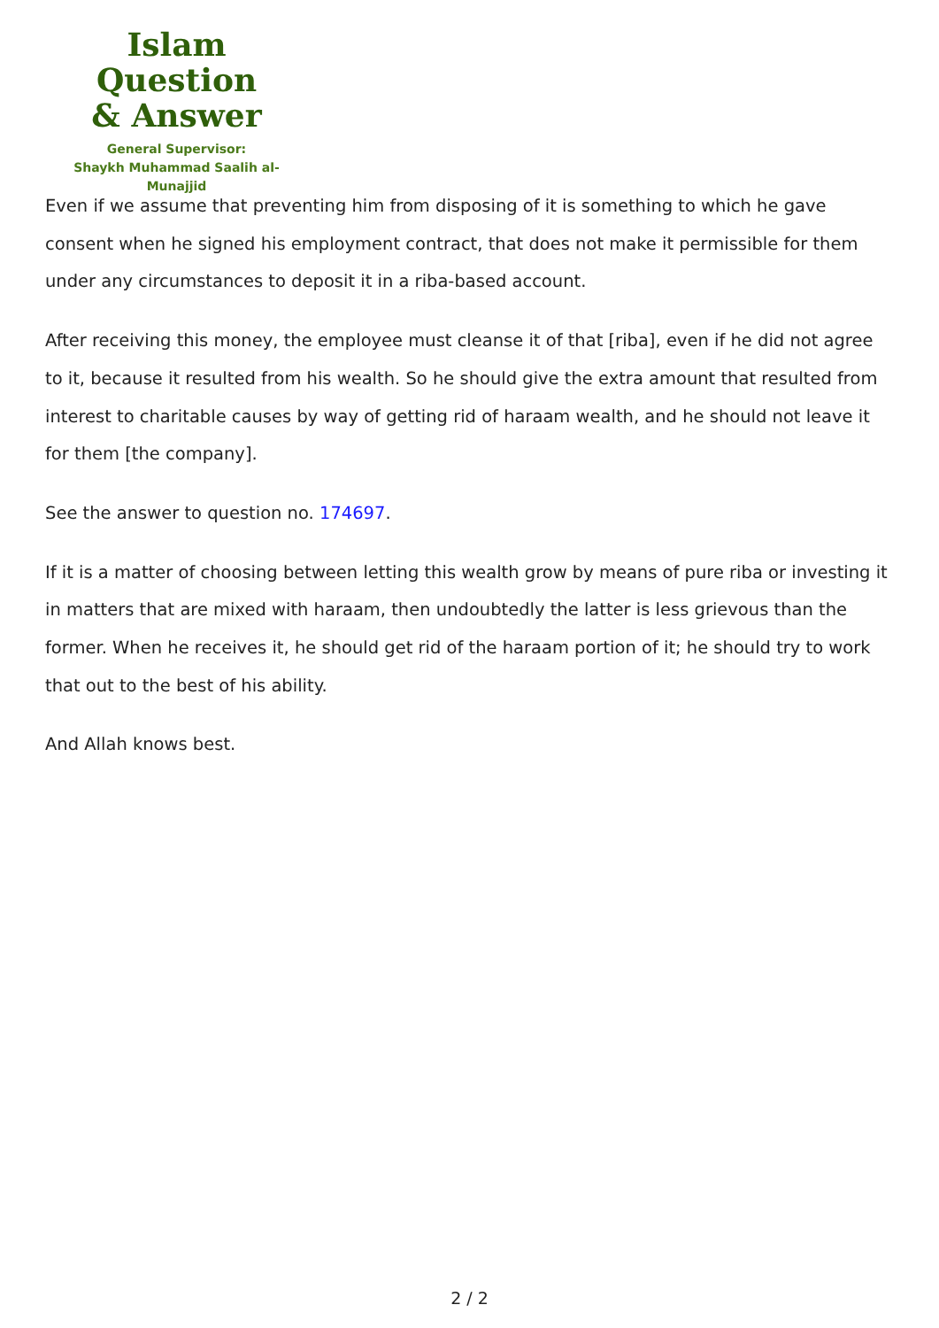Islam Question
& Answer
General Supervisor:
Shaykh Muhammad Saalih al-Munajjid
Even if we assume that preventing him from disposing of it is something to which he gave consent when he signed his employment contract, that does not make it permissible for them under any circumstances to deposit it in a riba-based account.
After receiving this money, the employee must cleanse it of that [riba], even if he did not agree to it, because it resulted from his wealth. So he should give the extra amount that resulted from interest to charitable causes by way of getting rid of haraam wealth, and he should not leave it for them [the company].
See the answer to question no. 174697.
If it is a matter of choosing between letting this wealth grow by means of pure riba or investing it in matters that are mixed with haraam, then undoubtedly the latter is less grievous than the former. When he receives it, he should get rid of the haraam portion of it; he should try to work that out to the best of his ability.
And Allah knows best.
2 / 2